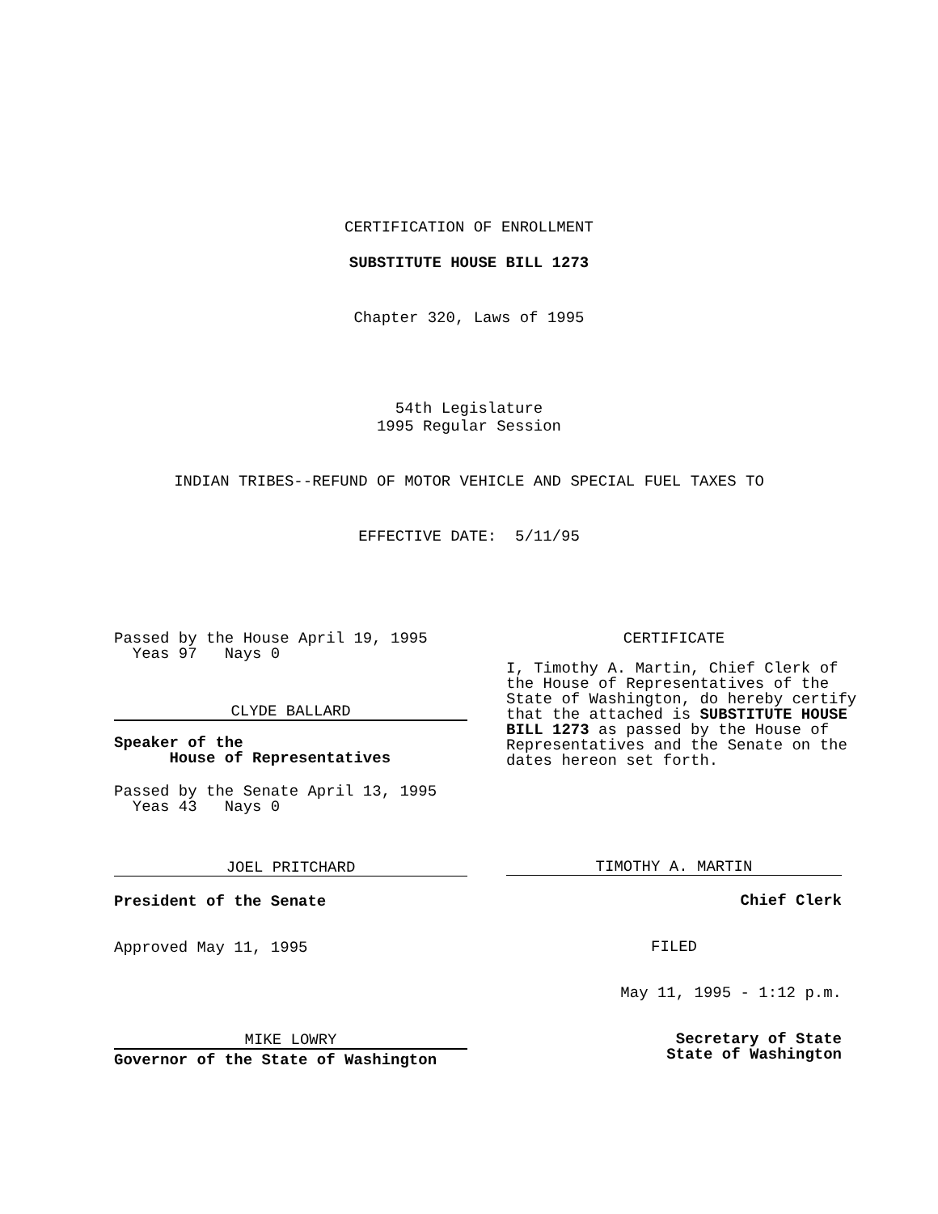CERTIFICATION OF ENROLLMENT
SUBSTITUTE HOUSE BILL 1273
Chapter 320, Laws of 1995
54th Legislature 1995 Regular Session
INDIAN TRIBES--REFUND OF MOTOR VEHICLE AND SPECIAL FUEL TAXES TO
EFFECTIVE DATE: 5/11/95
Passed by the House April 19, 1995 Yeas 97 Nays 0
CLYDE BALLARD
Speaker of the House of Representatives
Passed by the Senate April 13, 1995 Yeas 43 Nays 0
JOEL PRITCHARD
President of the Senate
Approved May 11, 1995
MIKE LOWRY
Governor of the State of Washington
CERTIFICATE
I, Timothy A. Martin, Chief Clerk of the House of Representatives of the State of Washington, do hereby certify that the attached is SUBSTITUTE HOUSE BILL 1273 as passed by the House of Representatives and the Senate on the dates hereon set forth.
TIMOTHY A. MARTIN
Chief Clerk
FILED
May 11, 1995 - 1:12 p.m.
Secretary of State State of Washington